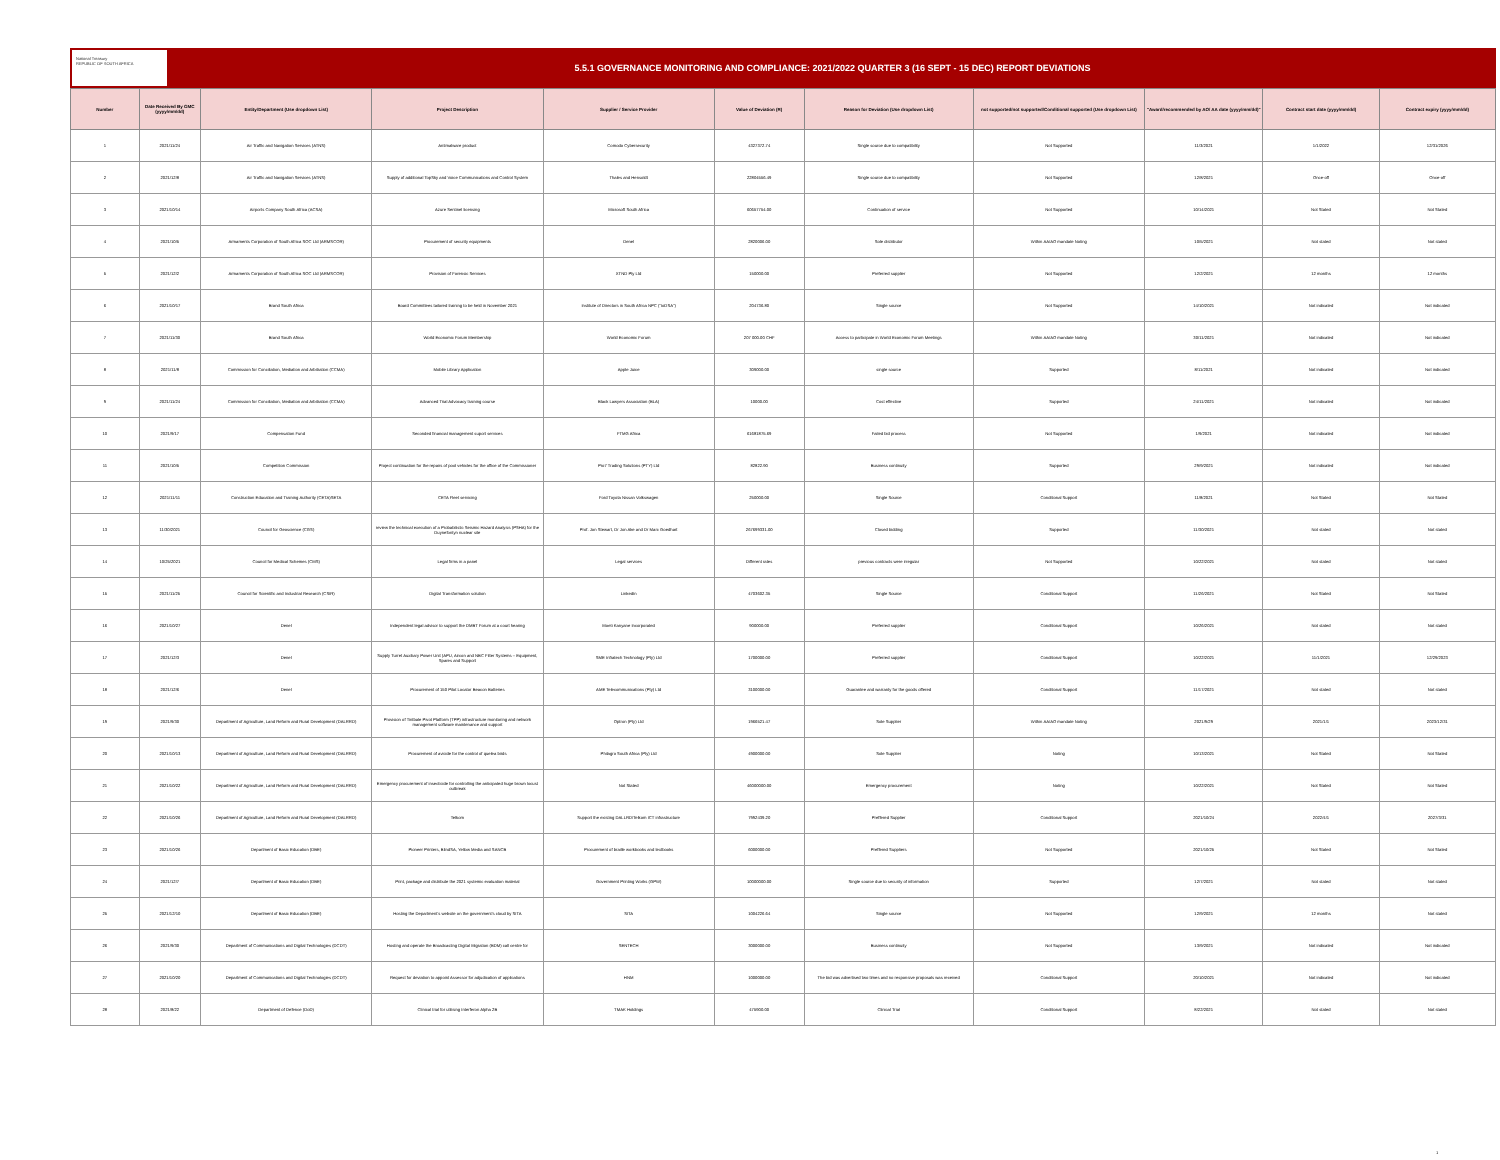National Treasury
REPUBLIC OF SOUTH AFRICA
5.5.1 GOVERNANCE MONITORING AND COMPLIANCE: 2021/2022 QUARTER 3 (16 SEPT - 15 DEC) REPORT DEVIATIONS
| Number | Date Received By GMC (yyyy/mm/dd) | Entity/Department (Use dropdown List) | Project Description | Supplier / Service Provider | Value of Deviation (R) | Reason for Deviation (Use dropdown List) | not supported/not supported/Conditional supported (Use dropdown List) | "Award/recommended by AO/ AA date (yyyy/mm/dd)" | Contract start date (yyyy/mm/dd) | Contract expiry (yyyy/mm/dd) |
| --- | --- | --- | --- | --- | --- | --- | --- | --- | --- | --- |
| 1 | 2021/11/24 | Air Traffic and Navigation Services (ATNS) | Antimalware product | Comodo Cybersecurity | 4327372.74 | Single source due to compatibility | Not Supported | 11/3/2021 | 1/1/2022 | 12/31/2026 |
| 2 | 2021/12/8 | Air Traffic and Navigation Services (ATNS) | Supply of additional TopSky and Voice Communications and Control System | Thales and Hensoldt | 22804556.49 | Single source due to compatibility | Not Supported | 12/8/2021 | Once-off | Once-off |
| 3 | 2021/10/14 | Airports Company South Africa (ACSA) | Azure Sentinel licensing | Microsoft South Africa | 60657754.00 | Continuation of service | Not Supported | 10/14/2021 | Not Stated | Not Stated |
| 4 | 2021/10/5 | Armaments Corporation of South Africa SOC Ltd (ARMSCOR) | Procurement of security equipments | Denel | 2820006.00 | Sole distributor | Within AA/AO mandate Noting | 10/5/2021 | Not stated | Not stated |
| 5 | 2021/12/2 | Armaments Corporation of South Africa SOC Ltd (ARMSCOR) | Provision of Forensic Services | XTND Pty Ltd | 150000.00 | Preferred supplier | Not Supported | 12/2/2021 | 12 months | 12 months |
| 6 | 2021/10/17 | Brand South Africa | Board Committees tailored training to be held in November 2021 | Institute of Directors in South Africa NPC ("IoDSA") | 204736.80 | Single source | Not Supported | 14/10/2021 | Not indicated | Not indicated |
| 7 | 2021/11/30 | Brand South Africa | World Economic Forum Membership | World Economic Forum | 207 000.00 CHF | Access to participate in World Economic Forum Meetings | Within AA/AO mandate Noting | 30/11/2021 | Not indicated | Not indicated |
| 8 | 2021/11/8 | Commission for Conciliation, Mediation and Arbitration (CCMA) | Mobile Library Application | Apple Juice | 309000.00 | single source | Supported | 8/11/2021 | Not indicated | Not indicated |
| 9 | 2021/11/24 | Commission for Conciliation, Mediation and Arbitration (CCMA) | Advanced Trial Advocacy training course | Black Lawyers Association (BLA) | 10000.00 | Cost effective | Supported | 24/11/2021 | Not indicated | Not indicated |
| 10 | 2021/9/17 | Compensation Fund | Seconded financial management suport services | FTMG Africa | 61681875.69 | Failed bid process | Not Supported | 1/9/2021 | Not indicated | Not indicated |
| 11 | 2021/10/5 | Competition Commission | Project continuation for the repairs of pool vehicles for the office of the Commissioner | Pro7 Trading Solutions (PTY) Ltd | 82822.90 | Business continuity | Supported | 29/9/2021 | Not indicated | Not indicated |
| 12 | 2021/11/11 | Construction Education and Training Authority (CETA)SETA | CETA Fleet servicing | Ford Toyota Nissan Volkswagen | 250000.00 | Single Source | Conditional Support | 11/8/2021 | Not Stated | Not Stated |
| 13 | 11/30/2021 | Council for Geoscience (CGS) | review the technical execution of a Probabilistic Seismic Hazard Analysis (PSHA) for the Duynefontyn nuclear site | Prof. Jon Stewart, Dr Jon Ake and Dr Marc Goedhart | 267699331.00 | Closed bidding | Supported | 11/30/2021 | Not stated | Not stated |
| 14 | 10/25/2021 | Council for Medical Schemes (CMS) | Legal firms in a panel | Legal services | Different rates | previous contracts were irregular | Not Supported | 10/22/2021 | Not stated | Not stated |
| 15 | 2021/11/25 | Council for Scientific and Industrial Research (CSIR) | Digital Transformation solution | LinkedIn | 4703602.35 | Single Source | Conditional Support | 11/26/2021 | Not Stated | Not Stated |
| 16 | 2021/10/27 | Denel | Independent legal advisor to support the DMBT Forum at a court hearing | Moeti Kanyane Incorporated | 900000.00 | Preferred supplier | Conditional Support | 10/26/2021 | Not stated | Not stated |
| 17 | 2021/12/3 | Denel | Supply Turret Auxiliary Power Unit (APU, Aircon and NBC Filter Systems – Equipment, Spares and Support | SME Infratech Technology (Pty) Ltd | 1700000.00 | Preferred supplier | Conditional Support | 10/22/2021 | 11/1/2021 | 12/29/2023 |
| 18 | 2021/12/6 | Denel | Procurement of 150 Pilot Locator Beacon Batteries | AME Telecommunications (Pty) Ltd | 3100000.00 | Guarantee and warranty for the goods offered | Conditional Support | 11/17/2021 | Not stated | Not stated |
| 19 | 2021/9/30 | Department of Agriculture, Land Reform and Rural Development (DALRRD) | Provision of Tintbale Pivot Platform (TPP) infrastructure monitoring and network management software maintenance and support | Optron (Pty) Ltd | 1966521.47 | Sole Supplier | Within AA/AO mandate Noting | 2021/9/29 | 2021/1/1 | 2023/12/31 |
| 20 | 2021/10/13 | Department of Agriculture, Land Reform and Rural Development (DALRRD) | Procurement of avicide for the control of quelea birds | Philagro South Africa (Pty) Ltd | 4900000.00 | Sole Supplier | Noting | 10/13/2021 | Not Stated | Not Stated |
| 21 | 2021/10/22 | Department of Agriculture, Land Reform and Rural Development (DALRRD) | Emergency procurement of insecticide for controlling the anticipated huge brown locust outbreak | Not Stated | 46000000.00 | Emergency procurement | Noting | 10/22/2021 | Not Stated | Not Stated |
| 22 | 2021/10/26 | Department of Agriculture, Land Reform and Rural Development (DALRRD) | Telkom | Support the existing DALLRD/Telkom ICT infrastructure | 7992439.20 | Preffered Supplier | Conditional Support | 2021/10/24 | 2022/4/1 | 2027/3/31 |
| 23 | 2021/10/26 | Department of Basic Education (DBE) | Pioneer Printers, BlindSA, Yellow Media and SANCB | Procurement of braille workbooks and textbooks | 6000000.00 | Preffered Suppliers | Not Supported | 2021/10/25 | Not Stated | Not Stated |
| 24 | 2021/12/7 | Department of Basic Education (DBE) | Print, package and distribute the 2021 systemic evaluation material | Government Printing Works (GPW) | 10000000.00 | Single source due to security of information | Supported | 12/7/2021 | Not stated | Not stated |
| 25 | 2021/12/10 | Department of Basic Education (DBE) | Hosting the Department's website on the government's cloud by SITA | SITA | 1004226.64 | Single source | Not Supported | 12/9/2021 | 12 months | Not stated |
| 26 | 2021/9/30 | Department of Communications and Digital Technologies (DCDT) | Hosting and operate the Broadcasting Digital Migration (BDM) call centre for | SENTECH | 3000000.00 | Business continuity | Not Supported | 13/9/2021 | Not indicated | Not indicated |
| 27 | 2021/10/20 | Department of Communications and Digital Technologies (DCDT) | Request for deviation to appoint Assessor for adjudication of applications | HNM | 1000000.00 | The bid was advertised two times and no responsive proposals was received | Conditional Support | 20/10/2021 | Not indicated | Not indicated |
| 28 | 2021/8/22 | Department of Defence (DoD) | Clinical trial for utilising Interferon Alpha 2B | TMAK Holdings | 475900.00 | Clinical Trial | Conditional Support | 8/22/2021 | Not stated | Not stated |
1